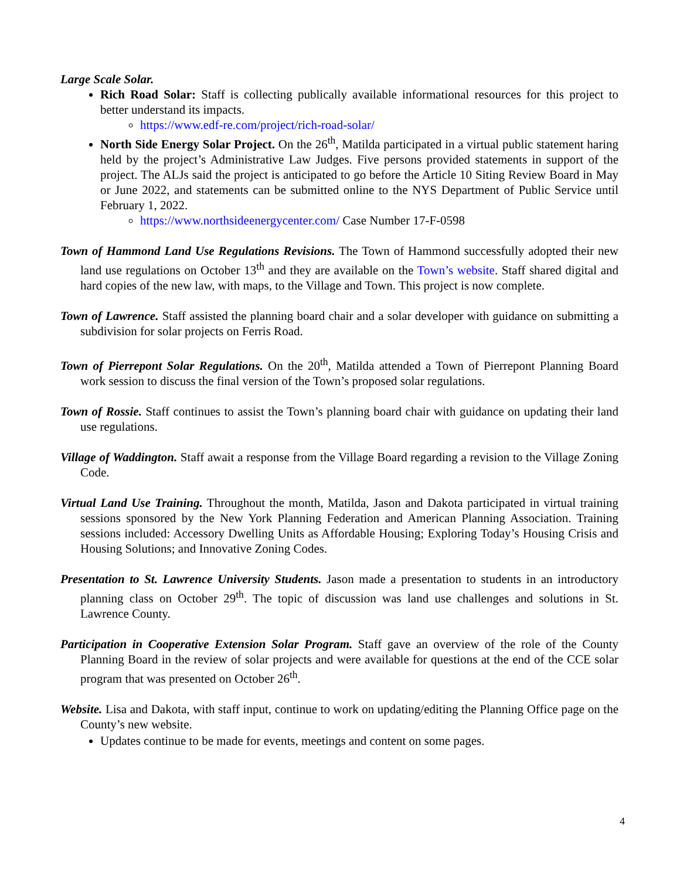Large Scale Solar.
Rich Road Solar: Staff is collecting publically available informational resources for this project to better understand its impacts.
https://www.edf-re.com/project/rich-road-solar/
North Side Energy Solar Project. On the 26<sup>th</sup>, Matilda participated in a virtual public statement haring held by the project’s Administrative Law Judges. Five persons provided statements in support of the project. The ALJs said the project is anticipated to go before the Article 10 Siting Review Board in May or June 2022, and statements can be submitted online to the NYS Department of Public Service until February 1, 2022.
https://www.northsideenergycenter.com/ Case Number 17-F-0598
Town of Hammond Land Use Regulations Revisions. The Town of Hammond successfully adopted their new land use regulations on October 13<sup>th</sup> and they are available on the Town’s website. Staff shared digital and hard copies of the new law, with maps, to the Village and Town. This project is now complete.
Town of Lawrence. Staff assisted the planning board chair and a solar developer with guidance on submitting a subdivision for solar projects on Ferris Road.
Town of Pierrepont Solar Regulations. On the 20<sup>th</sup>, Matilda attended a Town of Pierrepont Planning Board work session to discuss the final version of the Town’s proposed solar regulations.
Town of Rossie. Staff continues to assist the Town’s planning board chair with guidance on updating their land use regulations.
Village of Waddington. Staff await a response from the Village Board regarding a revision to the Village Zoning Code.
Virtual Land Use Training. Throughout the month, Matilda, Jason and Dakota participated in virtual training sessions sponsored by the New York Planning Federation and American Planning Association. Training sessions included: Accessory Dwelling Units as Affordable Housing; Exploring Today’s Housing Crisis and Housing Solutions; and Innovative Zoning Codes.
Presentation to St. Lawrence University Students. Jason made a presentation to students in an introductory planning class on October 29<sup>th</sup>. The topic of discussion was land use challenges and solutions in St. Lawrence County.
Participation in Cooperative Extension Solar Program. Staff gave an overview of the role of the County Planning Board in the review of solar projects and were available for questions at the end of the CCE solar program that was presented on October 26<sup>th</sup>.
Website. Lisa and Dakota, with staff input, continue to work on updating/editing the Planning Office page on the County’s new website.
Updates continue to be made for events, meetings and content on some pages.
4